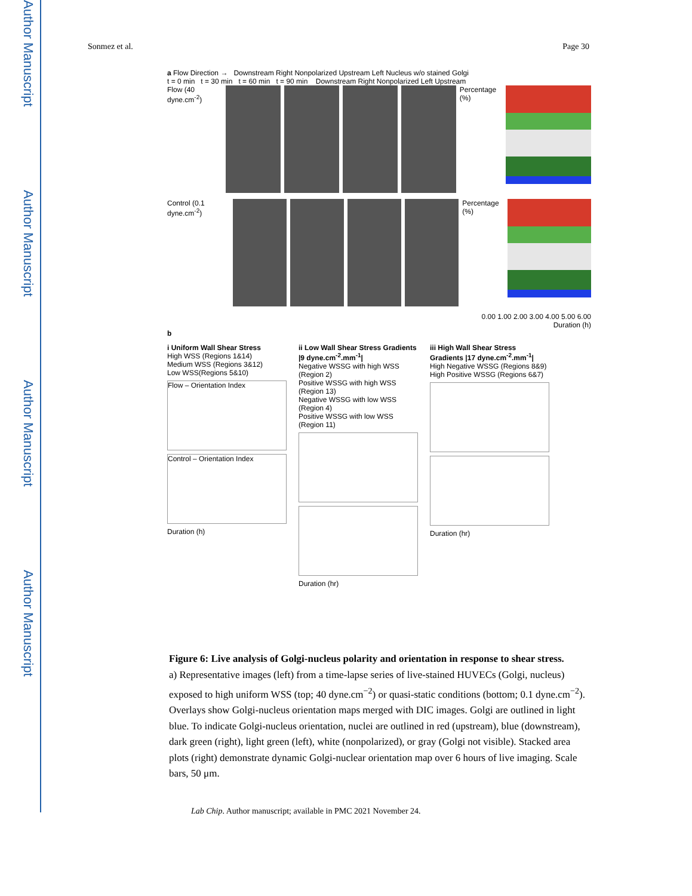Author Manuscript
Author Manuscript
Author Manuscript
Author Manuscript
Sonmez et al. Page 30
a Flow Direction → Downstream Right Nonpolarized Upstream Left Nucleus w/o stained Golgi
t = 0 min t = 30 min t = 60 min t = 90 min Downstream Right Nonpolarized Left Upstream
Flow (40 dyne.cm<sup>-2</sup>) Percentage (%)
Control (0.1 dyne.cm<sup>-2</sup>) Percentage (%)
0.00 1.00 2.00 3.00 4.00 5.00 6.00
Duration (h)
b
i Uniform Wall Shear Stress
High WSS (Regions 1&14)
Medium WSS (Regions 3&12)
Low WSS(Regions 5&10)
Flow – Orientation Index
Control – Orientation Index
Duration (h)
ii Low Wall Shear Stress Gradients |9 dyne.cm<sup>-2</sup>.mm<sup>-1</sup>|
Negative WSSG with high WSS (Region 2)
Positive WSSG with high WSS (Region 13)
Negative WSSG with low WSS (Region 4)
Positive WSSG with low WSS (Region 11)
Duration (hr)
iii High Wall Shear Stress Gradients |17 dyne.cm<sup>-2</sup>.mm<sup>-1</sup>|
High Negative WSSG (Regions 8&9)
High Positive WSSG (Regions 6&7)
Duration (hr)
Figure 6: Live analysis of Golgi-nucleus polarity and orientation in response to shear stress.
a) Representative images (left) from a time-lapse series of live-stained HUVECs (Golgi, nucleus) exposed to high uniform WSS (top; 40 dyne.cm<sup>−2</sup>) or quasi-static conditions (bottom; 0.1 dyne.cm<sup>−2</sup>). Overlays show Golgi-nucleus orientation maps merged with DIC images. Golgi are outlined in light blue. To indicate Golgi-nucleus orientation, nuclei are outlined in red (upstream), blue (downstream), dark green (right), light green (left), white (nonpolarized), or gray (Golgi not visible). Stacked area plots (right) demonstrate dynamic Golgi-nuclear orientation map over 6 hours of live imaging. Scale bars, 50 μm.
Lab Chip. Author manuscript; available in PMC 2021 November 24.